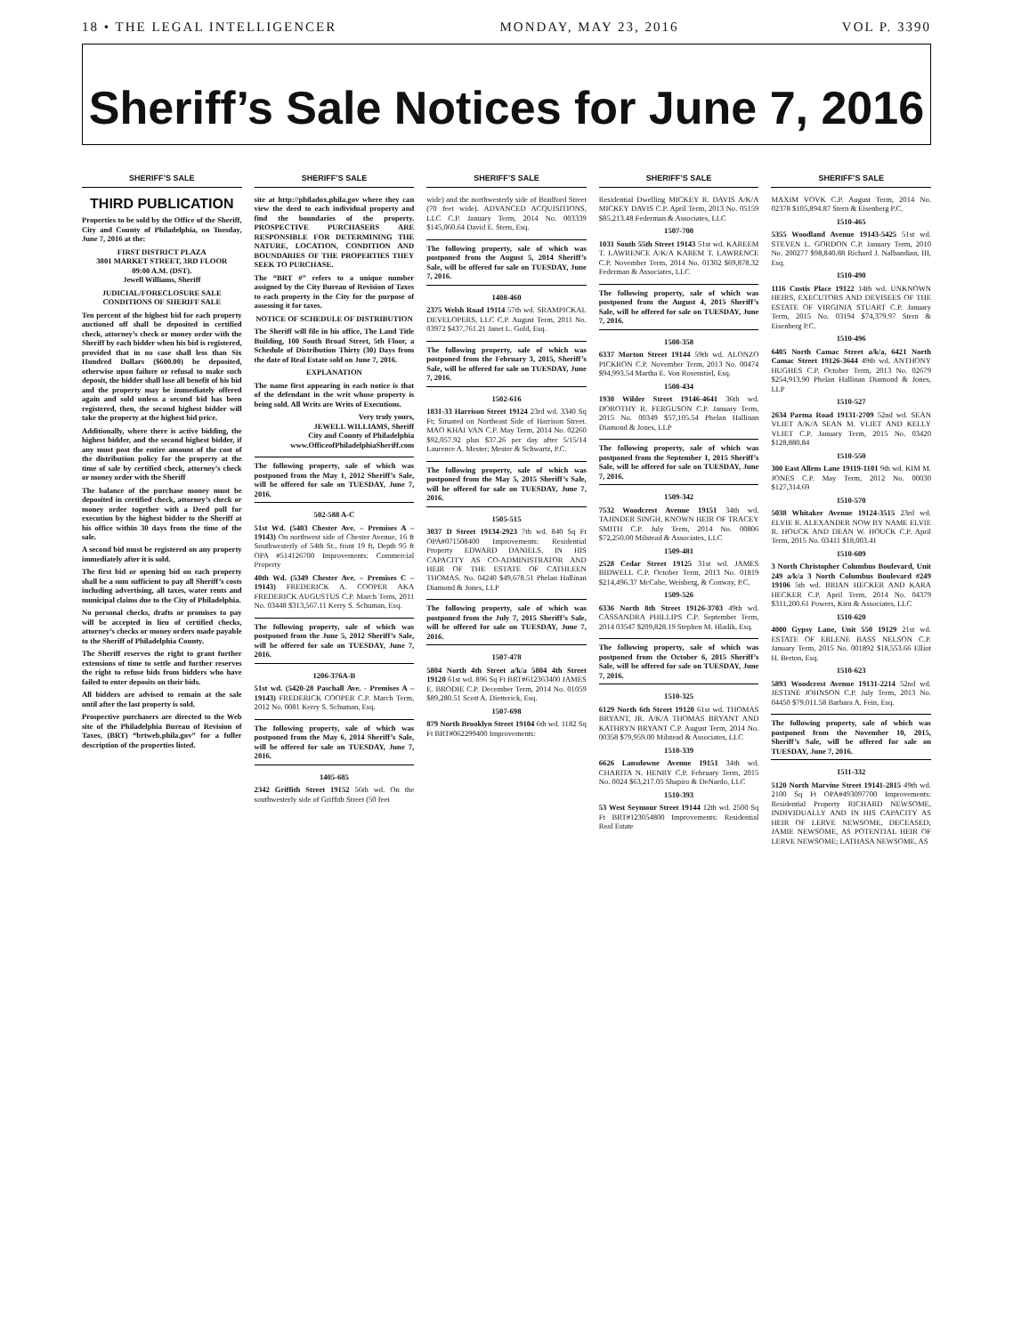18 • THE LEGAL INTELLIGENCER MONDAY, MAY 23, 2016 VOL P. 3390
Sheriff’s Sale Notices for June 7, 2016
SHERIFF’S SALE
THIRD PUBLICATION
Properties to be sold by the Office of the Sheriff, City and County of Philadelphia, on Tuesday, June 7, 2016 at the:
FIRST DISTRICT PLAZA
3801 MARKET STREET, 3RD FLOOR
09:00 A.M. (DST).
Jewell Williams, Sheriff
JUDICIAL/FORECLOSURE SALE CONDITIONS OF SHERIFF SALE
Ten percent of the highest bid for each property auctioned off shall be deposited in certified check, attorney’s check or money order with the Sheriff by each bidder when his bid is registered, provided that in no case shall less than Six Hundred Dollars ($600.00) be deposited, otherwise upon failure or refusal to make such deposit, the bidder shall lose all benefit of his bid and the property may be immediately offered again and sold unless a second bid has been registered, then, the second highest bidder will take the property at the highest bid price.
Additionally, where there is active bidding, the highest bidder, and the second highest bidder, if any must post the entire amount of the cost of the distribution policy for the property at the time of sale by certified check, attorney’s check or money order with the Sheriff
The balance of the purchase money must be deposited in certified check, attorney’s check or money order together with a Deed poll for execution by the highest bidder to the Sheriff at his office within 30 days from the time of the sale.
A second bid must be registered on any property immediately after it is sold.
The first bid or opening bid on each property shall be a sum sufficient to pay all Sheriff’s costs including advertising, all taxes, water rents and municipal claims due to the City of Philadelphia.
No personal checks, drafts or promises to pay will be accepted in lieu of certified checks, attorney’s checks or money orders made payable to the Sheriff of Philadelphia County.
The Sheriff reserves the right to grant further extensions of time to settle and further reserves the right to refuse bids from bidders who have failed to enter deposits on their bids.
All bidders are advised to remain at the sale until after the last property is sold.
Prospective purchasers are directed to the Web site of the Philadelphia Bureau of Revision of Taxes, (BRT) “brtweb.phila.gov” for a fuller description of the properties listed.
SHERIFF’S SALE
site at http://philadox.phila.gov where they can view the deed to each individual property and find the boundaries of the property. PROSPECTIVE PURCHASERS ARE RESPONSIBLE FOR DETERMINING THE NATURE, LOCATION, CONDITION AND BOUNDARIES OF THE PROPERTIES THEY SEEK TO PURCHASE.
The “BRT #” refers to a unique number assigned by the City Bureau of Revision of Taxes to each property in the City for the purpose of assessing it for taxes.
NOTICE OF SCHEDULE OF DISTRIBUTION
The Sheriff will file in his office, The Land Title Building, 100 South Broad Street, 5th Floor, a Schedule of Distribution Thirty (30) Days from the date of Real Estate sold on June 7, 2016.
EXPLANATION
The name first appearing in each notice is that of the defendant in the writ whose property is being sold. All Writs are Writs of Executions.
Very truly yours,
JEWELL WILLIAMS, Sheriff
City and County of Philadelphia
www.OfficeofPhiladelphiaSheriff.com
The following property, sale of which was postponed from the May 1, 2012 Sheriff’s Sale, will be offered for sale on TUESDAY, June 7, 2016.
502-588 A-C
51st Wd. (5403 Chester Ave. – Premises A – 19143) On northwest side of Chester Avenue, 16 ft Southwesterly of 54th St., front 19 ft, Depth 95 ft OPA #514126700 Improvements: Commercial Property
40th Wd. (5349 Chester Ave. – Premises C – 19143) FREDERICK A. COOPER AKA FREDERICK AUGUSTUS C.P. March Term, 2011 No. 03448 $313,567.11 Kerry S. Schuman, Esq.
The following property, sale of which was postponed from the June 5, 2012 Sheriff’s Sale, will be offered for sale on TUESDAY, June 7, 2016.
1206-376A-B
51st wd. (5420-28 Paschall Ave. - Premises A – 19143) FREDERICK COOPER C.P. March Term, 2012 No. 0081 Kerry S. Schuman, Esq.
The following property, sale of which was postponed from the May 6, 2014 Sheriff’s Sale, will be offered for sale on TUESDAY, June 7, 2016.
1405-685
2342 Griffith Street 19152 56th wd. On the southwesterly side of Griffith Street (50 feet
SHERIFF’S SALE
wide) and the northwesterly side of Bradford Street (70 feet wide). ADVANCED ACQUISITIONS, LLC C.P. January Term, 2014 No. 003339 $145,060.64 David E. Stern, Esq.
The following property, sale of which was postponed from the August 5, 2014 Sheriff’s Sale, will be offered for sale on TUESDAY, June 7, 2016.
1408-460
2375 Welsh Road 19114 57th wd. SRAMPICKAL DEVELOPERS, LLC C.P. August Term, 2011 No. 03972 $437,761.21 Janet L. Gold, Esq.
The following property, sale of which was postponed from the February 3, 2015, Sheriff’s Sale, will be offered for sale on TUESDAY, June 7, 2016.
1502-616
1831-33 Harrison Street 19124 23rd wd. 3340 Sq Ft; Situated on Northeast Side of Harrison Street. MAO KHAI VAN C.P. May Term, 2014 No. 02260 $92,057.92 plus $37.26 per day after 5/15/14 Laurence A. Mester; Mester & Schwartz, P.C.
The following property, sale of which was postponed from the May 5, 2015 Sheriff’s Sale, will be offered for sale on TUESDAY, June 7, 2016.
1505-515
3037 D Street 19134-2923 7th wd. 840 Sq Ft OPA#071508400 Improvements: Residential Property EDWARD DANIELS, IN HIS CAPACITY AS CO-ADMINISTRATOR AND HEIR OF THE ESTATE OF CATHLEEN THOMAS. No. 04240 $49,678.51 Phelan Hallinan Diamond & Jones, LLP
The following property, sale of which was postponed from the July 7, 2015 Sheriff’s Sale, will be offered for sale on TUESDAY, June 7, 2016.
1507-478
5804 North 4th Street a/k/a 5804 4th Street 19120 61st wd. 896 Sq Ft BRT#612363400 JAMES E. BRODIE C.P. December Term, 2014 No. 01059 $89,280.51 Scott A. Dietterick, Esq.
1507-698
879 North Brooklyn Street 19104 6th wd. 1182 Sq Ft BRT#062299400 Improvements:
SHERIFF’S SALE
Residential Dwelling MICKEY R. DAVIS A/K/A MICKEY DAVIS C.P. April Term, 2013 No. 05159 $85,213.48 Federman & Associates, LLC
1507-700
1031 South 55th Street 19143 51st wd. KAREEM T. LAWRENCE A/K/A KAREM T. LAWRENCE C.P. November Term, 2014 No. 01302 $69,878.32 Federman & Associates, LLC
The following property, sale of which was postponed from the August 4, 2015 Sheriff’s Sale, will be offered for sale on TUESDAY, June 7, 2016.
1508-358
6337 Morton Street 19144 59th wd. ALONZO PICKRON C.P. November Term, 2013 No. 00474 $94,993.54 Martha E. Von Rosenstiel, Esq.
1508-434
1930 Wilder Street 19146-4641 36th wd. DOROTHY R. FERGUSON C.P. January Term, 2015 No. 00349 $57,105.54 Phelan Hallinan Diamond & Jones, LLP
The following property, sale of which was postponed from the September 1, 2015 Sheriff’s Sale, will be offered for sale on TUESDAY, June 7, 2016.
1509-342
7532 Woodcrest Avenue 19151 34th wd. TAJINDER SINGH, KNOWN HEIR OF TRACEY SMITH C.P. July Term, 2014 No. 00806 $72,250.00 Milstead & Associates, LLC
1509-481
2528 Cedar Street 19125 31st wd. JAMES BIDWELL C.P. October Term, 2013 No. 01819 $214,496.37 McCabe, Weisberg, & Conway, P.C.
1509-526
6336 North 8th Street 19126-3703 49th wd. CASSANDRA PHILLIPS C.P. September Term, 2014 03547 $209,828.19 Stephen M. Hladik, Esq.
The following property, sale of which was postponed from the October 6, 2015 Sheriff’s Sale, will be offered for sale on TUESDAY, June 7, 2016.
1510-325
6129 North 6th Street 19120 61st wd. THOMAS BRYANT, JR. A/K/A THOMAS BRYANT AND KATHRYN BRYANT C.P. August Term, 2014 No. 00358 $79,959.00 Milstead & Associates, LLC
1510-339
6626 Lansdowne Avenue 19151 34th wd. CHARITA N. HENRY C.P. February Term, 2015 No. 0024 $63,217.05 Shapiro & DeNardo, LLC
1510-393
53 West Seymour Street 19144 12th wd. 2500 Sq Ft BRT#123054800 Improvements: Residential Real Estate
SHERIFF’S SALE
MAXIM VOVK C.P. August Term, 2014 No. 02378 $105,894.87 Stern & Eisenberg P.C.
1510-465
5355 Woodland Avenue 19143-5425 51st wd. STEVEN L. GORDON C.P. January Term, 2010 No. 200277 $98,840.88 Richard J. Nalbandian, III, Esq.
1510-490
1116 Custis Place 19122 14th wd. UNKNOWN HEIRS, EXECUTORS AND DEVISEES OF THE ESTATE OF VIRGINIA STUART C.P. January Term, 2015 No. 03194 $74,379.97 Stern & Eisenberg P.C.
1510-496
6405 North Camac Street a/k/a, 6421 North Camac Street 19126-3644 49th wd. ANTHONY HUGHES C.P. October Term, 2013 No. 02679 $254,913.90 Phelan Hallinan Diamond & Jones, LLP
1510-527
2634 Parma Road 19131-2709 52nd wd. SEAN VLIET A/K/A SEAN M. VLIET AND KELLY VLIET C.P. January Term, 2015 No. 03420 $128,880.84
1510-550
300 East Allens Lane 19119-1101 9th wd. KIM M. JONES C.P. May Term, 2012 No. 00030 $127,314.69
1510-570
5038 Whitaker Avenue 19124-3515 23rd wd. ELVIE R. ALEXANDER NOW BY NAME ELVIE R. HOUCK AND DEAN W. HOUCK C.P. April Term, 2015 No. 03411 $18,003.41
1510-609
3 North Christopher Columbus Boulevard, Unit 249 a/k/a 3 North Columbus Boulevard #249 19106 5th wd. BRIAN HECKER AND KARA HECKER C.P. April Term, 2014 No. 04379 $311,200.61 Powers, Kirn & Associates, LLC
1510-620
4000 Gypsy Lane, Unit 550 19129 21st wd. ESTATE OF ERLENE BASS NELSON C.P. January Term, 2015 No. 001892 $18,553.66 Elliot H. Berton, Esq.
1510-623
5893 Woodcrest Avenue 19131-2214 52nd wd. JESTINE JOHNSON C.P. July Term, 2013 No. 04450 $79,011.58 Barbara A. Fein, Esq.
The following property, sale of which was postponed from the November 10, 2015, Sheriff’s Sale, will be offered for sale on TUESDAY, June 7, 2016.
1511-332
5120 North Marvine Street 19141-2815 49th wd. 2100 Sq Ft OPA#493097700 Improvements: Residential Property RICHARD NEWSOME, INDIVIDUALLY AND IN HIS CAPACITY AS HEIR OF LERVE NEWSOME, DECEASED; JAMIE NEWSOME, AS POTENTIAL HEIR OF LERVE NEWSOME; LATHASA NEWSOME, AS